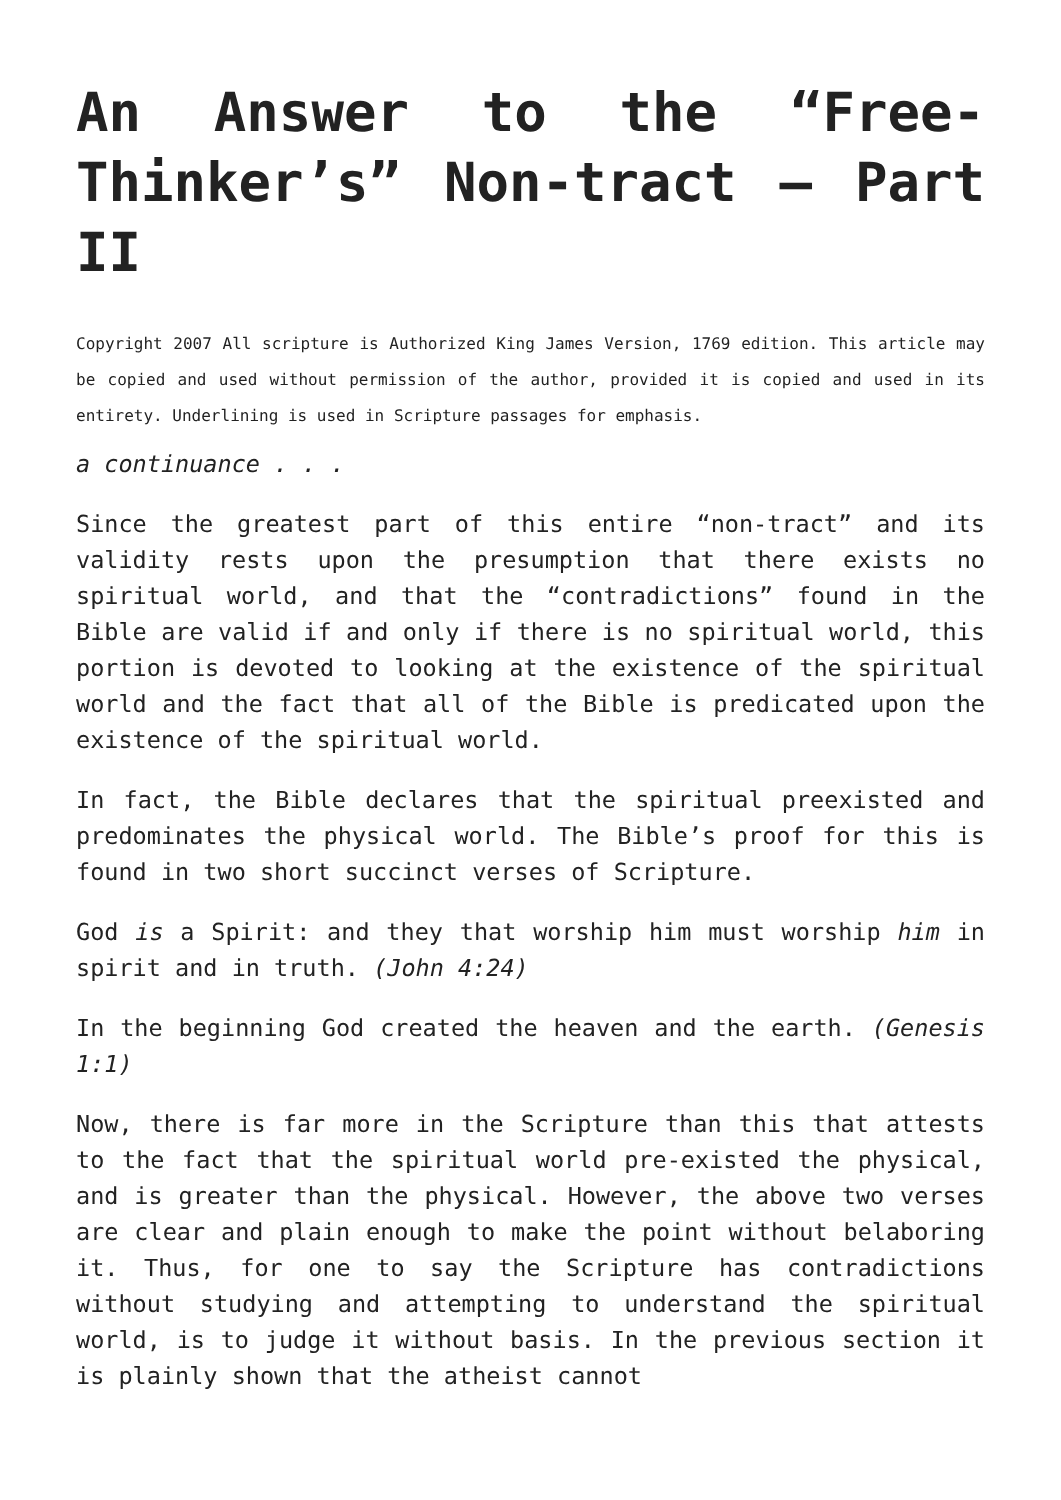An Answer to the “Free-Thinker’s” Non-tract – Part II
Copyright 2007 All scripture is Authorized King James Version, 1769 edition. This article may be copied and used without permission of the author, provided it is copied and used in its entirety. Underlining is used in Scripture passages for emphasis.
a continuance . . .
Since the greatest part of this entire “non-tract” and its validity rests upon the presumption that there exists no spiritual world, and that the “contradictions” found in the Bible are valid if and only if there is no spiritual world, this portion is devoted to looking at the existence of the spiritual world and the fact that all of the Bible is predicated upon the existence of the spiritual world.
In fact, the Bible declares that the spiritual preexisted and predominates the physical world. The Bible’s proof for this is found in two short succinct verses of Scripture.
God is a Spirit: and they that worship him must worship him in spirit and in truth. (John 4:24)
In the beginning God created the heaven and the earth. (Genesis 1:1)
Now, there is far more in the Scripture than this that attests to the fact that the spiritual world pre-existed the physical, and is greater than the physical. However, the above two verses are clear and plain enough to make the point without belaboring it. Thus, for one to say the Scripture has contradictions without studying and attempting to understand the spiritual world, is to judge it without basis. In the previous section it is plainly shown that the atheist cannot